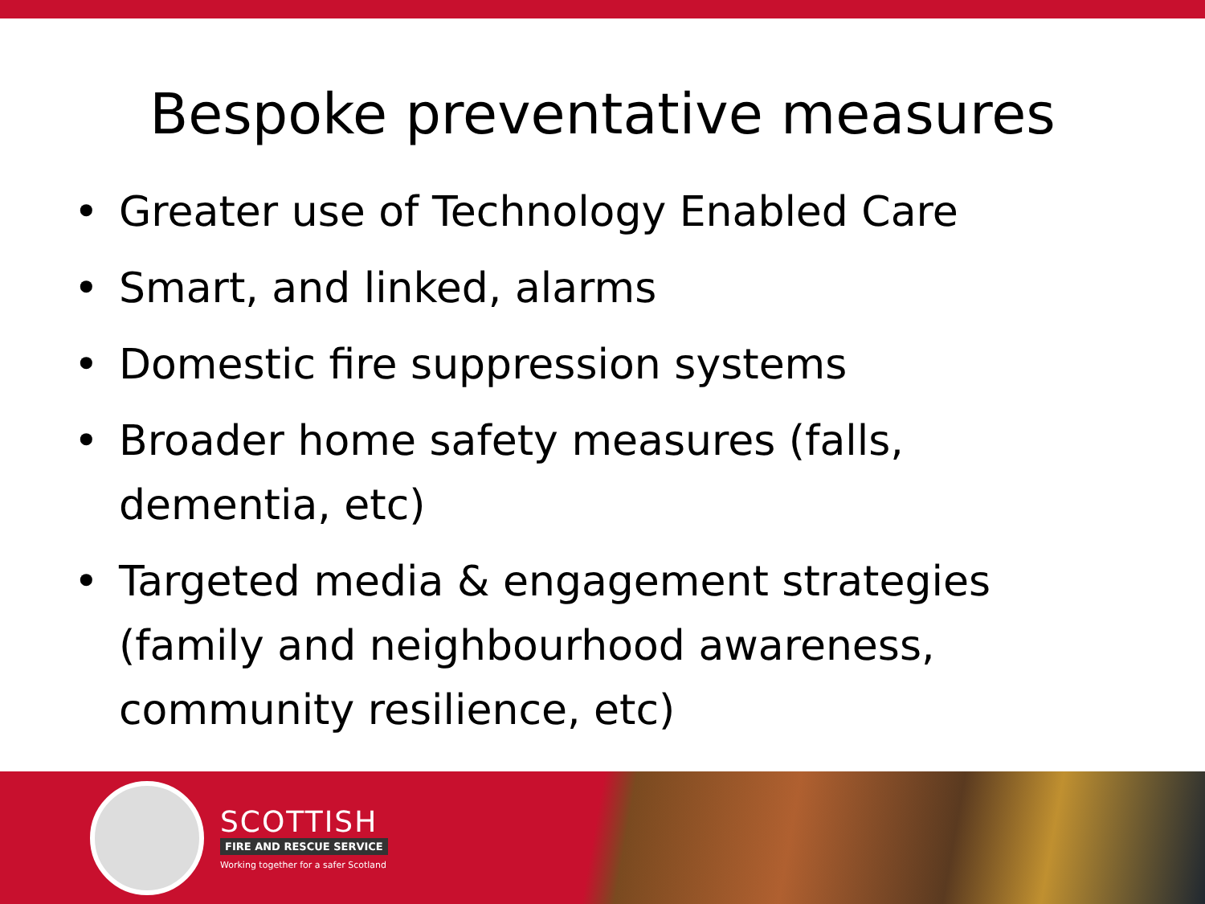Bespoke preventative measures
• Greater use of Technology Enabled Care
• Smart, and linked, alarms
• Domestic fire suppression systems
• Broader home safety measures (falls, dementia, etc)
• Targeted media & engagement strategies (family and neighbourhood awareness, community resilience, etc)
SCOTTISH
FIRE AND RESCUE SERVICE
Working together for a safer Scotland